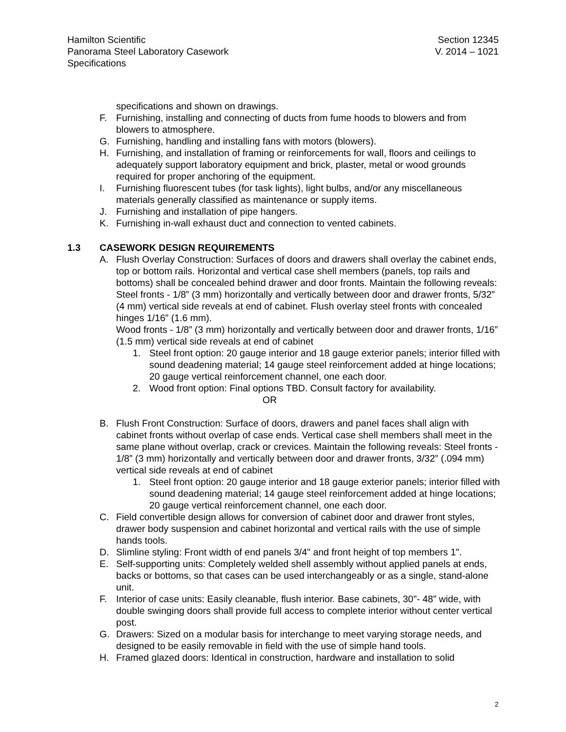Hamilton Scientific
Panorama Steel Laboratory Casework
Specifications
Section 12345
V. 2014 – 1021
specifications and shown on drawings.
F. Furnishing, installing and connecting of ducts from fume hoods to blowers and from blowers to atmosphere.
G. Furnishing, handling and installing fans with motors (blowers).
H. Furnishing, and installation of framing or reinforcements for wall, floors and ceilings to adequately support laboratory equipment and brick, plaster, metal or wood grounds required for proper anchoring of the equipment.
I. Furnishing fluorescent tubes (for task lights), light bulbs, and/or any miscellaneous materials generally classified as maintenance or supply items.
J. Furnishing and installation of pipe hangers.
K. Furnishing in-wall exhaust duct and connection to vented cabinets.
1.3 CASEWORK DESIGN REQUIREMENTS
A. Flush Overlay Construction: Surfaces of doors and drawers shall overlay the cabinet ends, top or bottom rails. Horizontal and vertical case shell members (panels, top rails and bottoms) shall be concealed behind drawer and door fronts. Maintain the following reveals:
Steel fronts - 1/8” (3 mm) horizontally and vertically between door and drawer fronts, 5/32” (4 mm) vertical side reveals at end of cabinet. Flush overlay steel fronts with concealed hinges 1/16” (1.6 mm).
Wood fronts - 1/8” (3 mm) horizontally and vertically between door and drawer fronts, 1/16” (1.5 mm) vertical side reveals at end of cabinet
1. Steel front option: 20 gauge interior and 18 gauge exterior panels; interior filled with sound deadening material; 14 gauge steel reinforcement added at hinge locations; 20 gauge vertical reinforcement channel, one each door.
2. Wood front option: Final options TBD. Consult factory for availability.
OR
B. Flush Front Construction: Surface of doors, drawers and panel faces shall align with cabinet fronts without overlap of case ends. Vertical case shell members shall meet in the same plane without overlap, crack or crevices. Maintain the following reveals: Steel fronts - 1/8” (3 mm) horizontally and vertically between door and drawer fronts, 3/32” (.094 mm) vertical side reveals at end of cabinet
1. Steel front option: 20 gauge interior and 18 gauge exterior panels; interior filled with sound deadening material; 14 gauge steel reinforcement added at hinge locations; 20 gauge vertical reinforcement channel, one each door.
C. Field convertible design allows for conversion of cabinet door and drawer front styles, drawer body suspension and cabinet horizontal and vertical rails with the use of simple hands tools.
D. Slimline styling: Front width of end panels 3/4" and front height of top members 1".
E. Self-supporting units: Completely welded shell assembly without applied panels at ends, backs or bottoms, so that cases can be used interchangeably or as a single, stand-alone unit.
F. Interior of case units: Easily cleanable, flush interior. Base cabinets, 30"- 48” wide, with double swinging doors shall provide full access to complete interior without center vertical post.
G. Drawers: Sized on a modular basis for interchange to meet varying storage needs, and designed to be easily removable in field with the use of simple hand tools.
H. Framed glazed doors: Identical in construction, hardware and installation to solid
2